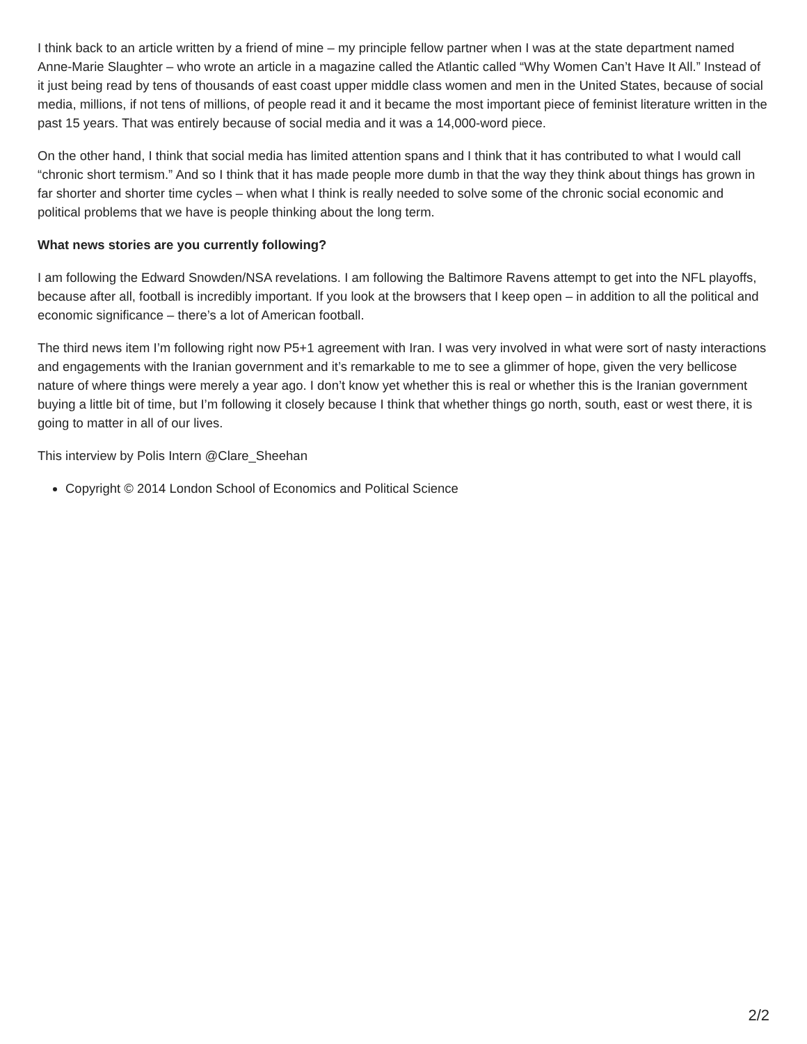I think back to an article written by a friend of mine – my principle fellow partner when I was at the state department named Anne-Marie Slaughter – who wrote an article in a magazine called the Atlantic called “Why Women Can’t Have It All.” Instead of it just being read by tens of thousands of east coast upper middle class women and men in the United States, because of social media, millions, if not tens of millions, of people read it and it became the most important piece of feminist literature written in the past 15 years. That was entirely because of social media and it was a 14,000-word piece.
On the other hand, I think that social media has limited attention spans and I think that it has contributed to what I would call “chronic short termism.” And so I think that it has made people more dumb in that the way they think about things has grown in far shorter and shorter time cycles – when what I think is really needed to solve some of the chronic social economic and political problems that we have is people thinking about the long term.
What news stories are you currently following?
I am following the Edward Snowden/NSA revelations. I am following the Baltimore Ravens attempt to get into the NFL playoffs, because after all, football is incredibly important. If you look at the browsers that I keep open – in addition to all the political and economic significance – there’s a lot of American football.
The third news item I’m following right now P5+1 agreement with Iran. I was very involved in what were sort of nasty interactions and engagements with the Iranian government and it’s remarkable to me to see a glimmer of hope, given the very bellicose nature of where things were merely a year ago. I don’t know yet whether this is real or whether this is the Iranian government buying a little bit of time, but I’m following it closely because I think that whether things go north, south, east or west there, it is going to matter in all of our lives.
This interview by Polis Intern @Clare_Sheehan
Copyright © 2014 London School of Economics and Political Science
2/2